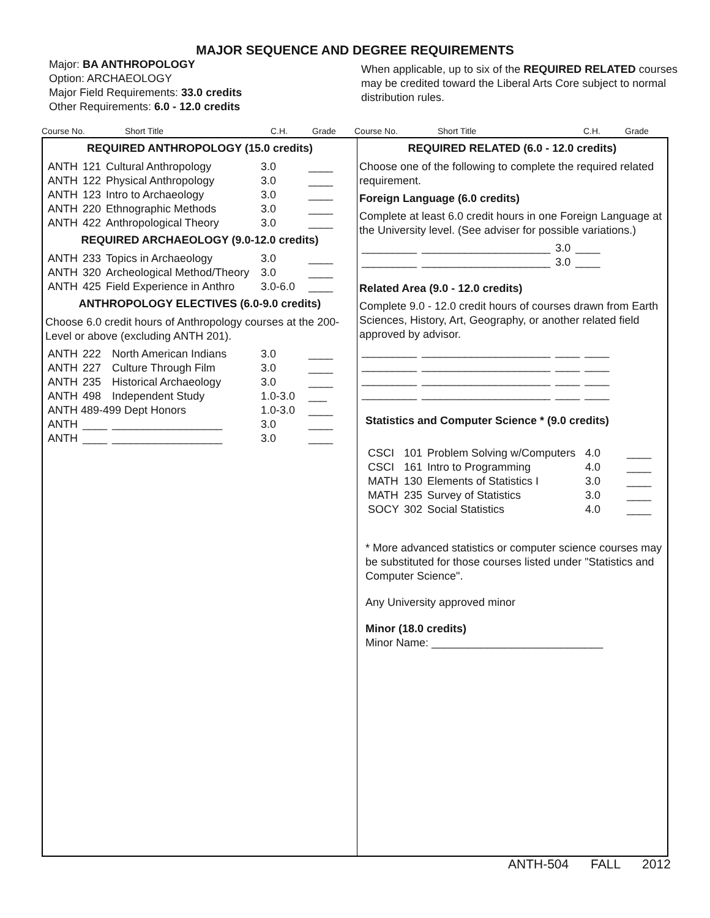MAJOR SEQUENCE AND DEGREE REQUIREMENTS
Major: BA ANTHROPOLOGY
Option: ARCHAEOLOGY
Major Field Requirements: 33.0 credits
Other Requirements: 6.0 - 12.0 credits
When applicable, up to six of the REQUIRED RELATED courses may be credited toward the Liberal Arts Core subject to normal distribution rules.
Course No. Short Title C.H. Grade Course No. Short Title C.H. Grade
REQUIRED ANTHROPOLOGY (15.0 credits)
| ANTH | 121 | Cultural Anthropology | 3.0 | ____ |
| ANTH | 122 | Physical Anthropology | 3.0 | ____ |
| ANTH | 123 | Intro to Archaeology | 3.0 | ____ |
| ANTH | 220 | Ethnographic Methods | 3.0 | ____ |
| ANTH | 422 | Anthropological Theory | 3.0 | ____ |
REQUIRED ARCHAEOLOGY (9.0-12.0 credits)
| ANTH | 233 | Topics in Archaeology | 3.0 | ____ |
| ANTH | 320 | Archeological Method/Theory | 3.0 | ____ |
| ANTH | 425 | Field Experience in Anthro | 3.0-6.0 | ____ |
ANTHROPOLOGY ELECTIVES (6.0-9.0 credits)
Choose 6.0 credit hours of Anthropology courses at the 200-Level or above (excluding ANTH 201).
| ANTH | 222 | North American Indians | 3.0 | ____ |
| ANTH | 227 | Culture Through Film | 3.0 | ____ |
| ANTH | 235 | Historical Archaeology | 3.0 | ____ |
| ANTH | 498 | Independent Study | 1.0-3.0 | ___ |
| ANTH 489-499 Dept Honors | | | 1.0-3.0 | ____ |
| ANTH | ____ | __________________ | 3.0 | ____ |
| ANTH | ____ | __________________ | 3.0 | ____ |
REQUIRED RELATED (6.0 - 12.0 credits)
Choose one of the following to complete the required related requirement.
Foreign Language (6.0 credits)
Complete at least 6.0 credit hours in one Foreign Language at the University level. (See adviser for possible variations.)
| _________ | _____________________ | 3.0 | ____ |
| _________ | _____________________ | 3.0 | ____ |
Related Area (9.0 - 12.0 credits)
Complete 9.0 - 12.0 credit hours of courses drawn from Earth Sciences, History, Art, Geography, or another related field approved by advisor.
| _________ | _____________________ | ____ | ____ |
| _________ | _____________________ | ____ | ____ |
| _________ | _____________________ | ____ | ____ |
| _________ | _____________________ | ____ | ____ |
Statistics and Computer Science * (9.0 credits)
| CSCI | 101 | Problem Solving w/Computers | 4.0 | ____ |
| CSCI | 161 | Intro to Programming | 4.0 | ____ |
| MATH | 130 | Elements of Statistics I | 3.0 | ____ |
| MATH | 235 | Survey of Statistics | 3.0 | ____ |
| SOCY | 302 | Social Statistics | 4.0 | ____ |
* More advanced statistics or computer science courses may be substituted for those courses listed under "Statistics and Computer Science".
Any University approved minor
Minor (18.0 credits)
Minor Name: ____________________________
ANTH-504 FALL 2012